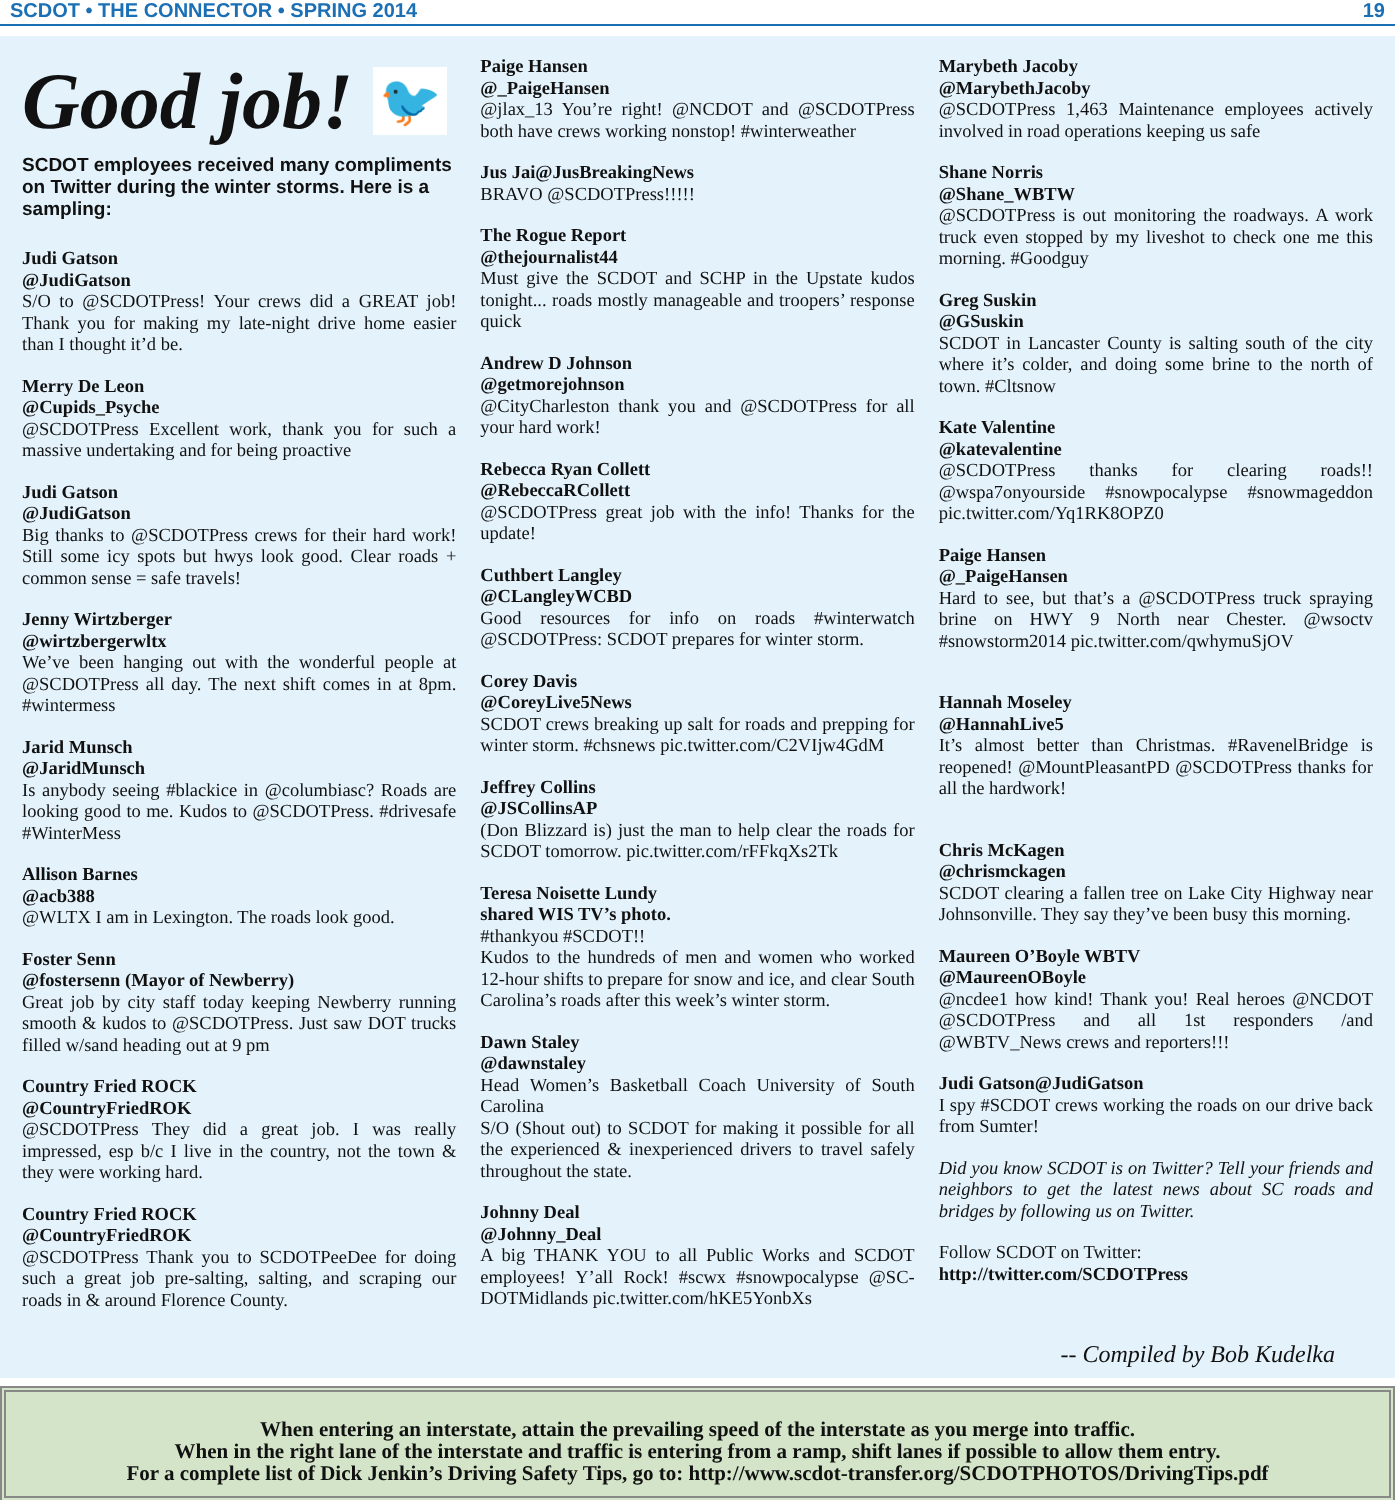SCDOT • THE CONNECTOR • SPRING 2014 19
Good job! 🐦
SCDOT employees received many compliments on Twitter during the winter storms. Here is a sampling:
Judi Gatson
@JudiGatson
S/O to @SCDOTPress! Your crews did a GREAT job! Thank you for making my late-night drive home easier than I thought it’d be.
Merry De Leon
@Cupids_Psyche
@SCDOTPress Excellent work, thank you for such a massive undertaking and for being proactive
Judi Gatson
@JudiGatson
Big thanks to @SCDOTPress crews for their hard work! Still some icy spots but hwys look good. Clear roads + common sense = safe travels!
Jenny Wirtzberger
@wirtzbergerwltx
We’ve been hanging out with the wonderful people at @SCDOTPress all day. The next shift comes in at 8pm. #wintermess
Jarid Munsch
@JaridMunsch
Is anybody seeing #blackice in @columbiasc? Roads are looking good to me. Kudos to @SCDOTPress. #drivesafe #WinterMess
Allison Barnes
@acb388
@WLTX I am in Lexington. The roads look good.
Foster Senn
@fostersenn (Mayor of Newberry)
Great job by city staff today keeping Newberry running smooth & kudos to @SCDOTPress. Just saw DOT trucks filled w/sand heading out at 9 pm
Country Fried ROCK
@CountryFriedROK
@SCDOTPress They did a great job. I was really impressed, esp b/c I live in the country, not the town & they were working hard.
Country Fried ROCK
@CountryFriedROK
@SCDOTPress Thank you to SCDOTPeeDee for doing such a great job pre-salting, salting, and scraping our roads in & around Florence County.
Paige Hansen
@_PaigeHansen
@jlax_13 You’re right! @NCDOT and @SCDOTPress both have crews working nonstop! #winterweather
Jus Jai@JusBreakingNews
BRAVO @SCDOTPress!!!!!
The Rogue Report
@thejournalist44
Must give the SCDOT and SCHP in the Upstate kudos tonight... roads mostly manageable and troopers’ response quick
Andrew D Johnson
@getmorejohnson
@CityCharleston thank you and @SCDOTPress for all your hard work!
Rebecca Ryan Collett
@RebeccaRCollett
@SCDOTPress great job with the info! Thanks for the update!
Cuthbert Langley
@CLangleyWCBD
Good resources for info on roads #winterwatch @SCDOTPress: SCDOT prepares for winter storm.
Corey Davis
@CoreyLive5News
SCDOT crews breaking up salt for roads and prepping for winter storm. #chsnews pic.twitter.com/C2VIjw4GdM
Jeffrey Collins
@JSCollinsAP
(Don Blizzard is) just the man to help clear the roads for SCDOT tomorrow. pic.twitter.com/rFFkqXs2Tk
Teresa Noisette Lundy
shared WIS TV’s photo.
#thankyou #SCDOT!!
Kudos to the hundreds of men and women who worked 12-hour shifts to prepare for snow and ice, and clear South Carolina’s roads after this week’s winter storm.
Dawn Staley
@dawnstaley
Head Women’s Basketball Coach University of South Carolina
S/O (Shout out) to SCDOT for making it possible for all the experienced & inexperienced drivers to travel safely throughout the state.
Johnny Deal
@Johnny_Deal
A big THANK YOU to all Public Works and SCDOT employees! Y’all Rock! #scwx #snowpocalypse @SC-DOTMidlands pic.twitter.com/hKE5YonbXs
Marybeth Jacoby
@MarybethJacoby
@SCDOTPress 1,463 Maintenance employees actively involved in road operations keeping us safe
Shane Norris
@Shane_WBTW
@SCDOTPress is out monitoring the roadways. A work truck even stopped by my liveshot to check one me this morning. #Goodguy
Greg Suskin
@GSuskin
SCDOT in Lancaster County is salting south of the city where it’s colder, and doing some brine to the north of town. #Cltsnow
Kate Valentine
@katevalentine
@SCDOTPress thanks for clearing roads!! @wspa7onyourside #snowpocalypse #snowmageddon pic.twitter.com/Yq1RK8OPZ0
Paige Hansen
@_PaigeHansen
Hard to see, but that’s a @SCDOTPress truck spraying brine on HWY 9 North near Chester. @wsoctv #snowstorm2014 pic.twitter.com/qwhymuSjOV
Hannah Moseley
@HannahLive5
It’s almost better than Christmas. #RavenelBridge is reopened! @MountPleasantPD @SCDOTPress thanks for all the hardwork!
Chris McKagen
@chrismckagen
SCDOT clearing a fallen tree on Lake City Highway near Johnsonville. They say they’ve been busy this morning.
Maureen O’Boyle WBTV
@MaureenOBoyle
@ncdee1 how kind! Thank you! Real heroes @NCDOT @SCDOTPress and all 1st responders /and @WBTV_News crews and reporters!!!
Judi Gatson@JudiGatson
I spy #SCDOT crews working the roads on our drive back from Sumter!
Did you know SCDOT is on Twitter? Tell your friends and neighbors to get the latest news about SC roads and bridges by following us on Twitter.
Follow SCDOT on Twitter:
http://twitter.com/SCDOTPress
-- Compiled by Bob Kudelka
When entering an interstate, attain the prevailing speed of the interstate as you merge into traffic.
When in the right lane of the interstate and traffic is entering from a ramp, shift lanes if possible to allow them entry.
For a complete list of Dick Jenkin’s Driving Safety Tips, go to: http://www.scdot-transfer.org/SCDOTPHOTOS/DrivingTips.pdf